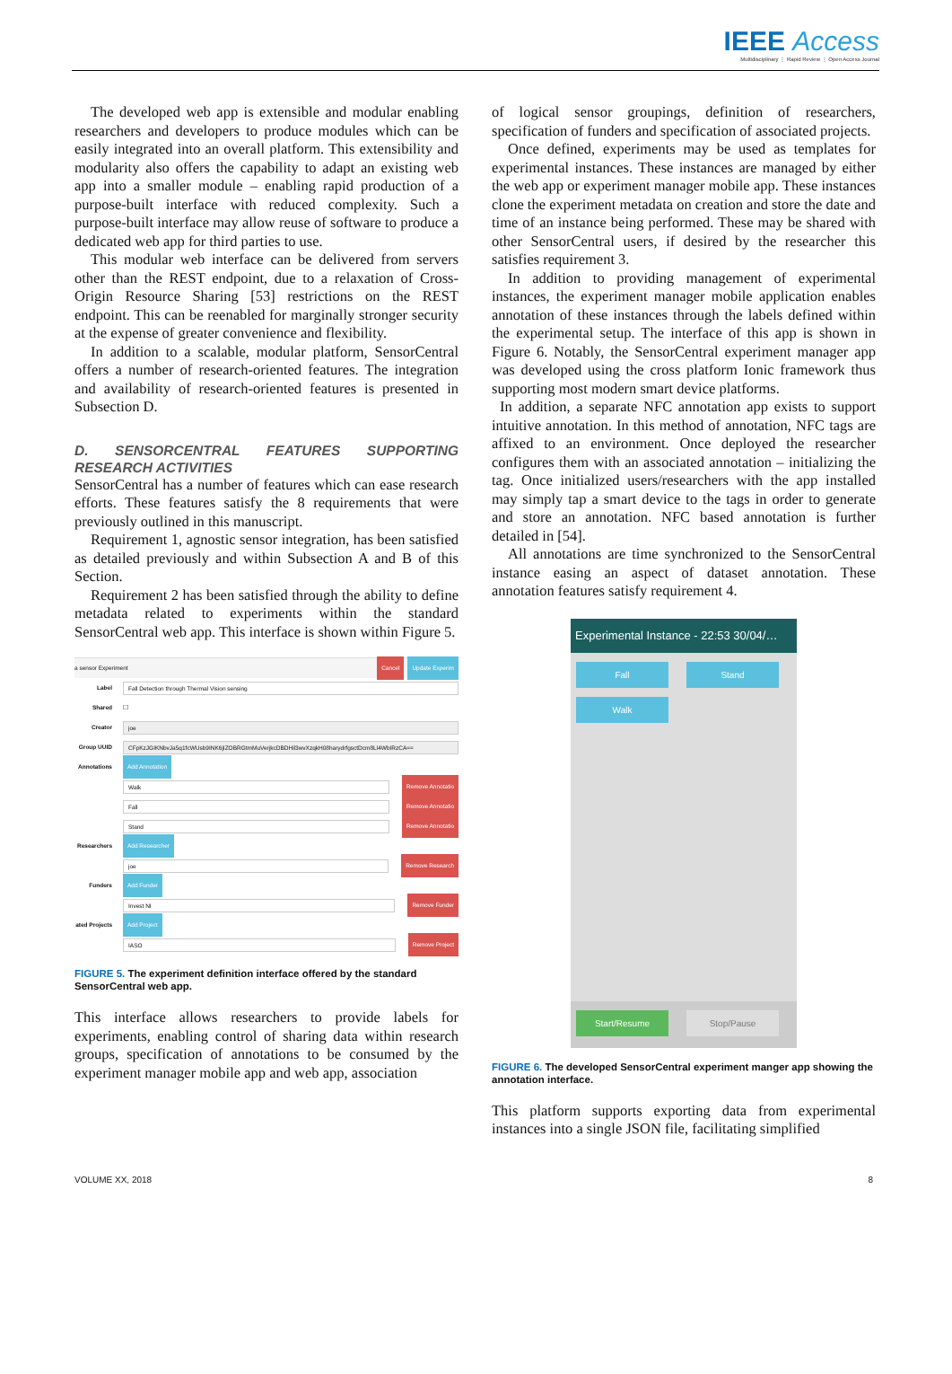IEEE Access
Multidisciplinary ⋮ Rapid Review ⋮ Open Access Journal
The developed web app is extensible and modular enabling researchers and developers to produce modules which can be easily integrated into an overall platform. This extensibility and modularity also offers the capability to adapt an existing web app into a smaller module – enabling rapid production of a purpose-built interface with reduced complexity. Such a purpose-built interface may allow reuse of software to produce a dedicated web app for third parties to use.
This modular web interface can be delivered from servers other than the REST endpoint, due to a relaxation of Cross-Origin Resource Sharing [53] restrictions on the REST endpoint. This can be reenabled for marginally stronger security at the expense of greater convenience and flexibility.
In addition to a scalable, modular platform, SensorCentral offers a number of research-oriented features. The integration and availability of research-oriented features is presented in Subsection D.
D. SENSORCENTRAL FEATURES SUPPORTING RESEARCH ACTIVITIES
SensorCentral has a number of features which can ease research efforts. These features satisfy the 8 requirements that were previously outlined in this manuscript.
Requirement 1, agnostic sensor integration, has been satisfied as detailed previously and within Subsection A and B of this Section.
Requirement 2 has been satisfied through the ability to define metadata related to experiments within the standard SensorCentral web app. This interface is shown within Figure 5.
a sensor Experiment Cancel Update Experim
Label Fall Detection through Thermal Vision sensing
Shared ☐
Creator joe
Group UUID CFpKzJGIKNbvJa5q1fcWUsb9INK6jIZOBRGtmMuVerjkcDBDHil3wvXzqkH08harydrfgsctDcm8Ll4WbIRzCA==
Annotations Add Annotation
Walk Remove Annotatio
Fall Remove Annotatio
Stand Remove Annotatio
Researchers Add Researcher
joe Remove Research
Funders Add Funder
Invest NI Remove Funder
ated Projects Add Project
IASO Remove Project
FIGURE 5. The experiment definition interface offered by the standard SensorCentral web app.
This interface allows researchers to provide labels for experiments, enabling control of sharing data within research groups, specification of annotations to be consumed by the experiment manager mobile app and web app, association
of logical sensor groupings, definition of researchers, specification of funders and specification of associated projects.
Once defined, experiments may be used as templates for experimental instances. These instances are managed by either the web app or experiment manager mobile app. These instances clone the experiment metadata on creation and store the date and time of an instance being performed. These may be shared with other SensorCentral users, if desired by the researcher this satisfies requirement 3.
In addition to providing management of experimental instances, the experiment manager mobile application enables annotation of these instances through the labels defined within the experimental setup. The interface of this app is shown in Figure 6. Notably, the SensorCentral experiment manager app was developed using the cross platform Ionic framework thus supporting most modern smart device platforms.
In addition, a separate NFC annotation app exists to support intuitive annotation. In this method of annotation, NFC tags are affixed to an environment. Once deployed the researcher configures them with an associated annotation – initializing the tag. Once initialized users/researchers with the app installed may simply tap a smart device to the tags in order to generate and store an annotation. NFC based annotation is further detailed in [54].
All annotations are time synchronized to the SensorCentral instance easing an aspect of dataset annotation. These annotation features satisfy requirement 4.
Experimental Instance - 22:53 30/04/…
Fall Stand
Walk
Start/Resume Stop/Pause
FIGURE 6. The developed SensorCentral experiment manger app showing the annotation interface.
This platform supports exporting data from experimental instances into a single JSON file, facilitating simplified
VOLUME XX, 2018 8